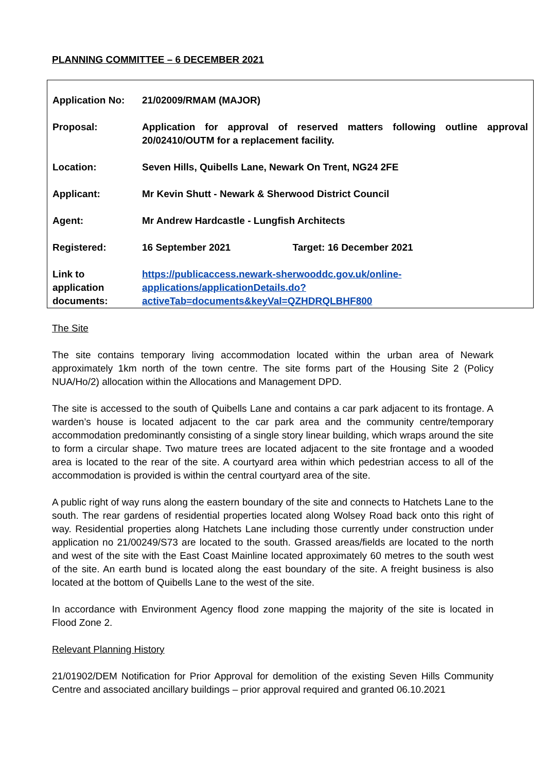PLANNING COMMITTEE – 6 DECEMBER 2021
| Application No: | 21/02009/RMAM (MAJOR) |
| Proposal: | Application for approval of reserved matters following outline approval 20/02410/OUTM for a replacement facility. |
| Location: | Seven Hills, Quibells Lane, Newark On Trent, NG24 2FE |
| Applicant: | Mr Kevin Shutt - Newark & Sherwood District Council |
| Agent: | Mr Andrew Hardcastle - Lungfish Architects |
| Registered: | 16 September 2021 Target: 16 December 2021 |
| Link to application documents: | https://publicaccess.newark-sherwooddc.gov.uk/online-applications/applicationDetails.do?activeTab=documents&keyVal=QZHDRQLBHF800 |
The Site
The site contains temporary living accommodation located within the urban area of Newark approximately 1km north of the town centre. The site forms part of the Housing Site 2 (Policy NUA/Ho/2) allocation within the Allocations and Management DPD.
The site is accessed to the south of Quibells Lane and contains a car park adjacent to its frontage. A warden’s house is located adjacent to the car park area and the community centre/temporary accommodation predominantly consisting of a single story linear building, which wraps around the site to form a circular shape. Two mature trees are located adjacent to the site frontage and a wooded area is located to the rear of the site. A courtyard area within which pedestrian access to all of the accommodation is provided is within the central courtyard area of the site.
A public right of way runs along the eastern boundary of the site and connects to Hatchets Lane to the south. The rear gardens of residential properties located along Wolsey Road back onto this right of way. Residential properties along Hatchets Lane including those currently under construction under application no 21/00249/S73 are located to the south. Grassed areas/fields are located to the north and west of the site with the East Coast Mainline located approximately 60 metres to the south west of the site. An earth bund is located along the east boundary of the site. A freight business is also located at the bottom of Quibells Lane to the west of the site.
In accordance with Environment Agency flood zone mapping the majority of the site is located in Flood Zone 2.
Relevant Planning History
21/01902/DEM Notification for Prior Approval for demolition of the existing Seven Hills Community Centre and associated ancillary buildings – prior approval required and granted 06.10.2021